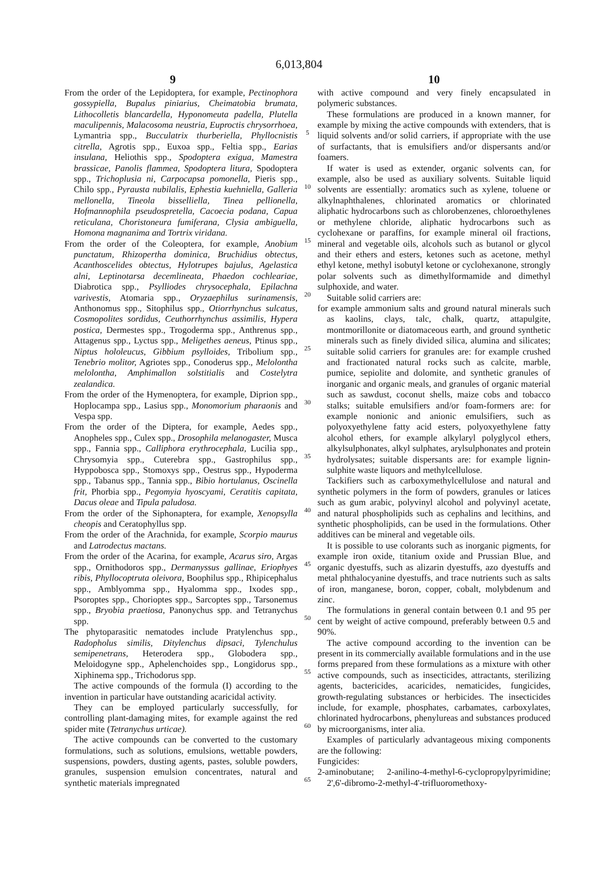6,013,804
9 10
From the order of the Lepidoptera, for example, Pectinophora gossypiella, Bupalus piniarius, Cheimatobia brumata, Lithocolletis blancardella, Hyponomeuta padella, Plutella maculipennis, Malacosoma neustria, Euproctis chrysorrhoea, Lymantria spp., Bucculatrix thurberiella, Phyllocnistis citrella, Agrotis spp., Euxoa spp., Feltia spp., Earias insulana, Heliothis spp., Spodoptera exigua, Mamestra brassicae, Panolis flammea, Spodoptera litura, Spodoptera spp., Trichoplusia ni, Carpocapsa pomonella, Pieris spp., Chilo spp., Pyrausta nubilalis, Ephestia kuehniella, Galleria mellonella, Tineola bisselliella, Tinea pellionella, Hofmannophila pseudospretella, Cacoecia podana, Capua reticulana, Choristoneura fumiferana, Clysia ambiguella, Homona magnanima and Tortrix viridana.
From the order of the Coleoptera, for example, Anobium punctatum, Rhizopertha dominica, Bruchidius obtectus, Acanthoscelides obtectus, Hylotrupes bajulus, Agelastica alni, Leptinotarsa decemlineata, Phaedon cochleariae, Diabrotica spp., Psylliodes chrysocephala, Epilachna varivestis, Atomaria spp., Oryzaephilus surinamensis, Anthonomus spp., Sitophilus spp., Otiorrhynchus sulcatus, Cosmopolites sordidus, Ceuthorrhynchus assimilis, Hypera postica, Dermestes spp., Trogoderma spp., Anthrenus spp., Attagenus spp., Lyctus spp., Meligethes aeneus, Ptinus spp., Niptus hololeucus, Gibbium psylloides, Tribolium spp., Tenebrio molitor, Agriotes spp., Conoderus spp., Melolontha melolontha, Amphimallon solstitialis and Costelytra zealandica.
From the order of the Hymenoptera, for example, Diprion spp., Hoplocampa spp., Lasius spp., Monomorium pharaonis and Vespa spp.
From the order of the Diptera, for example, Aedes spp., Anopheles spp., Culex spp., Drosophila melanogaster, Musca spp., Fannia spp., Calliphora erythrocephala, Lucilia spp., Chrysomyia spp., Cuterebra spp., Gastrophilus spp., Hyppobosca spp., Stomoxys spp., Oestrus spp., Hypoderma spp., Tabanus spp., Tannia spp., Bibio hortulanus, Oscinella frit, Phorbia spp., Pegomyia hyoscyami, Ceratitis capitata, Dacus oleae and Tipula paludosa.
From the order of the Siphonaptera, for example, Xenopsylla cheopis and Ceratophyllus spp.
From the order of the Arachnida, for example, Scorpio maurus and Latrodectus mactans.
From the order of the Acarina, for example, Acarus siro, Argas spp., Ornithodoros spp., Dermanyssus gallinae, Eriophyes ribis, Phyllocoptruta oleivora, Boophilus spp., Rhipicephalus spp., Amblyomma spp., Hyalomma spp., Ixodes spp., Psoroptes spp., Chorioptes spp., Sarcoptes spp., Tarsonemus spp., Bryobia praetiosa, Panonychus spp. and Tetranychus spp.
The phytoparasitic nematodes include Pratylenchus spp., Radopholus similis, Ditylenchus dipsaci, Tylenchulus semipenetrans, Heterodera spp., Globodera spp., Meloidogyne spp., Aphelenchoides spp., Longidorus spp., Xiphinema spp., Trichodorus spp.
The active compounds of the formula (I) according to the invention in particular have outstanding acaricidal activity.
They can be employed particularly successfully, for controlling plant-damaging mites, for example against the red spider mite (Tetranychus urticae).
The active compounds can be converted to the customary formulations, such as solutions, emulsions, wettable powders, suspensions, powders, dusting agents, pastes, soluble powders, granules, suspension emulsion concentrates, natural and synthetic materials impregnated
5
10
15
20
25
30
35
40
45
50
55
60
65
with active compound and very finely encapsulated in polymeric substances.
These formulations are produced in a known manner, for example by mixing the active compounds with extenders, that is liquid solvents and/or solid carriers, if appropriate with the use of surfactants, that is emulsifiers and/or dispersants and/or foamers.
If water is used as extender, organic solvents can, for example, also be used as auxiliary solvents. Suitable liquid solvents are essentially: aromatics such as xylene, toluene or alkylnaphthalenes, chlorinated aromatics or chlorinated aliphatic hydrocarbons such as chlorobenzenes, chloroethylenes or methylene chloride, aliphatic hydrocarbons such as cyclohexane or paraffins, for example mineral oil fractions, mineral and vegetable oils, alcohols such as butanol or glycol and their ethers and esters, ketones such as acetone, methyl ethyl ketone, methyl isobutyl ketone or cyclohexanone, strongly polar solvents such as dimethylformamide and dimethyl sulphoxide, and water.
Suitable solid carriers are:
for example ammonium salts and ground natural minerals such as kaolins, clays, talc, chalk, quartz, attapulgite, montmorillonite or diatomaceous earth, and ground synthetic minerals such as finely divided silica, alumina and silicates; suitable solid carriers for granules are: for example crushed and fractionated natural rocks such as calcite, marble, pumice, sepiolite and dolomite, and synthetic granules of inorganic and organic meals, and granules of organic material such as sawdust, coconut shells, maize cobs and tobacco stalks; suitable emulsifiers and/or foam-formers are: for example nonionic and anionic emulsifiers, such as polyoxyethylene fatty acid esters, polyoxyethylene fatty alcohol ethers, for example alkylaryl polyglycol ethers, alkylsulphonates, alkyl sulphates, arylsulphonates and protein hydrolysates; suitable dispersants are: for example lignin-sulphite waste liquors and methylcellulose.
Tackifiers such as carboxymethylcellulose and natural and synthetic polymers in the form of powders, granules or latices such as gum arabic, polyvinyl alcohol and polyvinyl acetate, and natural phospholipids such as cephalins and lecithins, and synthetic phospholipids, can be used in the formulations. Other additives can be mineral and vegetable oils.
It is possible to use colorants such as inorganic pigments, for example iron oxide, titanium oxide and Prussian Blue, and organic dyestuffs, such as alizarin dyestuffs, azo dyestuffs and metal phthalocyanine dyestuffs, and trace nutrients such as salts of iron, manganese, boron, copper, cobalt, molybdenum and zinc.
The formulations in general contain between 0.1 and 95 per cent by weight of active compound, preferably between 0.5 and 90%.
The active compound according to the invention can be present in its commercially available formulations and in the use forms prepared from these formulations as a mixture with other active compounds, such as insecticides, attractants, sterilizing agents, bactericides, acaricides, nematicides, fungicides, growth-regulating substances or herbicides. The insecticides include, for example, phosphates, carbamates, carboxylates, chlorinated hydrocarbons, phenylureas and substances produced by microorganisms, inter alia.
Examples of particularly advantageous mixing components are the following:
Fungicides:
2-aminobutane; 2-anilino-4-methyl-6-cyclopropylpyrimidine; 2',6'-dibromo-2-methyl-4'-trifluoromethoxy-